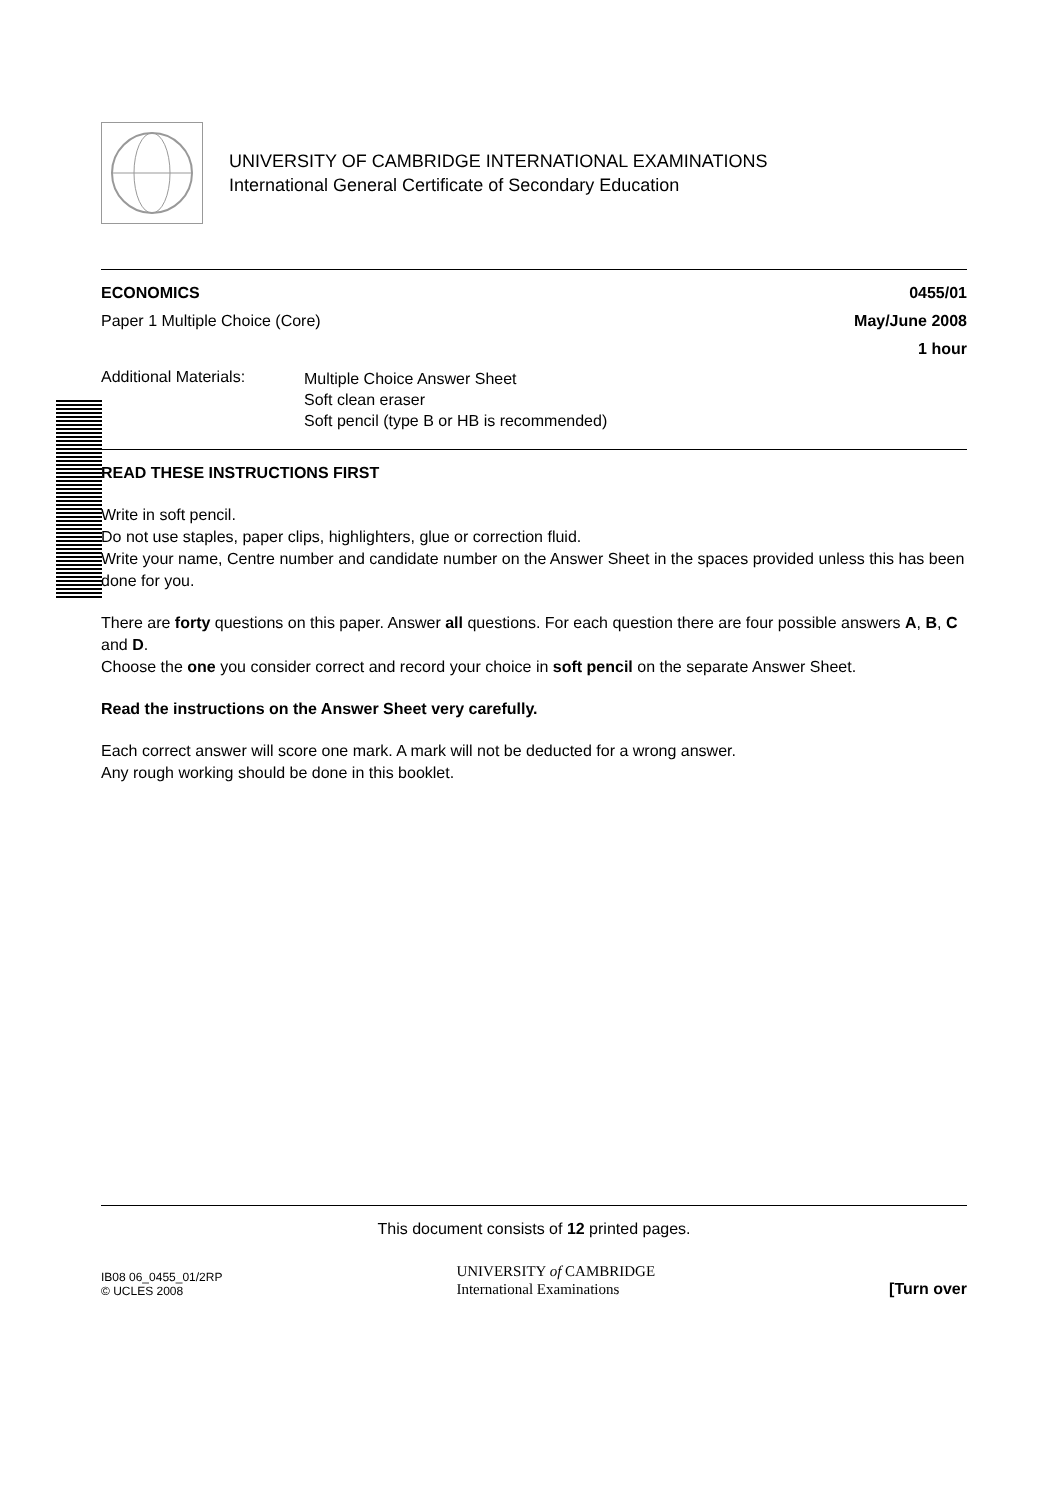UNIVERSITY OF CAMBRIDGE INTERNATIONAL EXAMINATIONS
International General Certificate of Secondary Education
ECONOMICS 0455/01
Paper 1 Multiple Choice (Core) May/June 2008
1 hour
Additional Materials:
Multiple Choice Answer Sheet
Soft clean eraser
Soft pencil (type B or HB is recommended)
READ THESE INSTRUCTIONS FIRST
Write in soft pencil.
Do not use staples, paper clips, highlighters, glue or correction fluid.
Write your name, Centre number and candidate number on the Answer Sheet in the spaces provided unless this has been done for you.
There are forty questions on this paper. Answer all questions. For each question there are four possible answers A, B, C and D.
Choose the one you consider correct and record your choice in soft pencil on the separate Answer Sheet.
Read the instructions on the Answer Sheet very carefully.
Each correct answer will score one mark. A mark will not be deducted for a wrong answer.
Any rough working should be done in this booklet.
This document consists of 12 printed pages.
IB08 06_0455_01/2RP
© UCLES 2008
UNIVERSITY of CAMBRIDGE
International Examinations
[Turn over